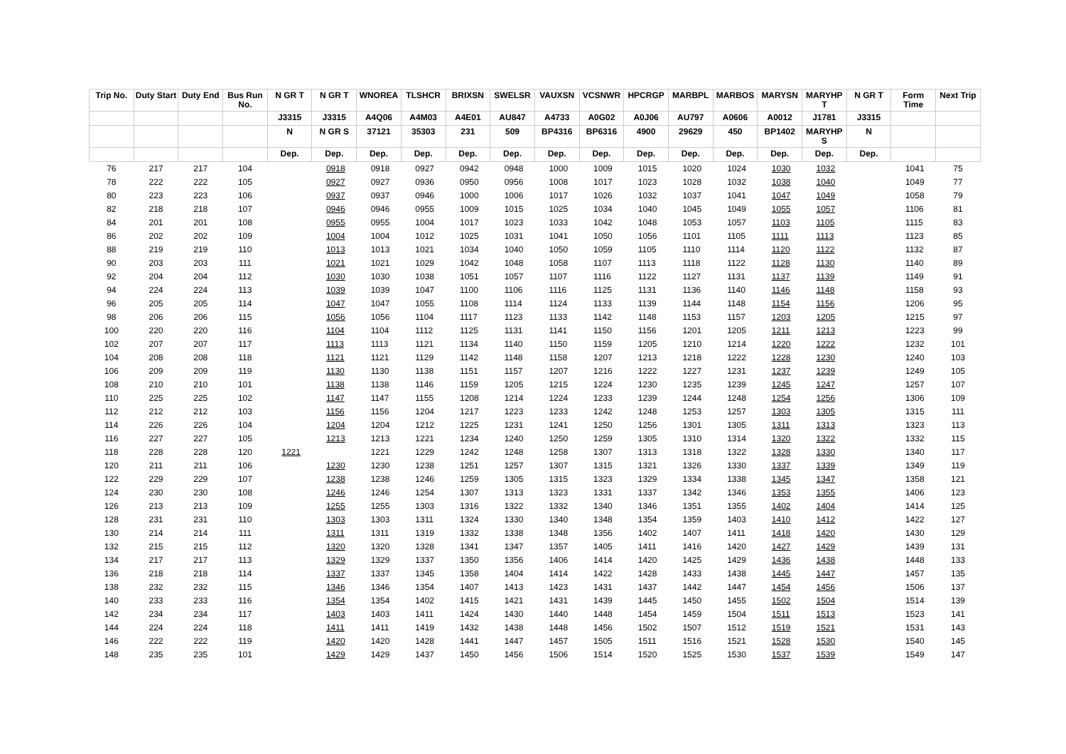| Trip No. | Duty Start | Duty End | Bus Run No. | N GR T | N GR T | WNOREA | TLSHCR | BRIXSN | SWELSR | VAUXSN | VCSNWR | HPCRGP | MARBPL | MARBOS | MARYSN | MARYHP T | N GR T | Form Time | Next Trip |
| --- | --- | --- | --- | --- | --- | --- | --- | --- | --- | --- | --- | --- | --- | --- | --- | --- | --- | --- | --- |
| | | | | J3315 | J3315 | A4Q06 | A4M03 | A4E01 | AU847 | A4733 | A0G02 | A0J06 | AU797 | A0606 | A0012 | J1781 | J3315 | | |
| | | | | N | N GR S | 37121 | 35303 | 231 | 509 | BP4316 | BP6316 | 4900 | 29629 | 450 | BP1402 | MARYHP S | N | | |
| | | | | Dep. | Dep. | Dep. | Dep. | Dep. | Dep. | Dep. | Dep. | Dep. | Dep. | Dep. | Dep. | Dep. | Dep. | | |
| 76 | 217 | 217 | 104 | | 0918 | 0918 | 0927 | 0942 | 0948 | 1000 | 1009 | 1015 | 1020 | 1024 | 1030 | 1032 | | 1041 | 75 |
| 78 | 222 | 222 | 105 | | 0927 | 0927 | 0936 | 0950 | 0956 | 1008 | 1017 | 1023 | 1028 | 1032 | 1038 | 1040 | | 1049 | 77 |
| 80 | 223 | 223 | 106 | | 0937 | 0937 | 0946 | 1000 | 1006 | 1017 | 1026 | 1032 | 1037 | 1041 | 1047 | 1049 | | 1058 | 79 |
| 82 | 218 | 218 | 107 | | 0946 | 0946 | 0955 | 1009 | 1015 | 1025 | 1034 | 1040 | 1045 | 1049 | 1055 | 1057 | | 1106 | 81 |
| 84 | 201 | 201 | 108 | | 0955 | 0955 | 1004 | 1017 | 1023 | 1033 | 1042 | 1048 | 1053 | 1057 | 1103 | 1105 | | 1115 | 83 |
| 86 | 202 | 202 | 109 | | 1004 | 1004 | 1012 | 1025 | 1031 | 1041 | 1050 | 1056 | 1101 | 1105 | 1111 | 1113 | | 1123 | 85 |
| 88 | 219 | 219 | 110 | | 1013 | 1013 | 1021 | 1034 | 1040 | 1050 | 1059 | 1105 | 1110 | 1114 | 1120 | 1122 | | 1132 | 87 |
| 90 | 203 | 203 | 111 | | 1021 | 1021 | 1029 | 1042 | 1048 | 1058 | 1107 | 1113 | 1118 | 1122 | 1128 | 1130 | | 1140 | 89 |
| 92 | 204 | 204 | 112 | | 1030 | 1030 | 1038 | 1051 | 1057 | 1107 | 1116 | 1122 | 1127 | 1131 | 1137 | 1139 | | 1149 | 91 |
| 94 | 224 | 224 | 113 | | 1039 | 1039 | 1047 | 1100 | 1106 | 1116 | 1125 | 1131 | 1136 | 1140 | 1146 | 1148 | | 1158 | 93 |
| 96 | 205 | 205 | 114 | | 1047 | 1047 | 1055 | 1108 | 1114 | 1124 | 1133 | 1139 | 1144 | 1148 | 1154 | 1156 | | 1206 | 95 |
| 98 | 206 | 206 | 115 | | 1056 | 1056 | 1104 | 1117 | 1123 | 1133 | 1142 | 1148 | 1153 | 1157 | 1203 | 1205 | | 1215 | 97 |
| 100 | 220 | 220 | 116 | | 1104 | 1104 | 1112 | 1125 | 1131 | 1141 | 1150 | 1156 | 1201 | 1205 | 1211 | 1213 | | 1223 | 99 |
| 102 | 207 | 207 | 117 | | 1113 | 1113 | 1121 | 1134 | 1140 | 1150 | 1159 | 1205 | 1210 | 1214 | 1220 | 1222 | | 1232 | 101 |
| 104 | 208 | 208 | 118 | | 1121 | 1121 | 1129 | 1142 | 1148 | 1158 | 1207 | 1213 | 1218 | 1222 | 1228 | 1230 | | 1240 | 103 |
| 106 | 209 | 209 | 119 | | 1130 | 1130 | 1138 | 1151 | 1157 | 1207 | 1216 | 1222 | 1227 | 1231 | 1237 | 1239 | | 1249 | 105 |
| 108 | 210 | 210 | 101 | | 1138 | 1138 | 1146 | 1159 | 1205 | 1215 | 1224 | 1230 | 1235 | 1239 | 1245 | 1247 | | 1257 | 107 |
| 110 | 225 | 225 | 102 | | 1147 | 1147 | 1155 | 1208 | 1214 | 1224 | 1233 | 1239 | 1244 | 1248 | 1254 | 1256 | | 1306 | 109 |
| 112 | 212 | 212 | 103 | | 1156 | 1156 | 1204 | 1217 | 1223 | 1233 | 1242 | 1248 | 1253 | 1257 | 1303 | 1305 | | 1315 | 111 |
| 114 | 226 | 226 | 104 | | 1204 | 1204 | 1212 | 1225 | 1231 | 1241 | 1250 | 1256 | 1301 | 1305 | 1311 | 1313 | | 1323 | 113 |
| 116 | 227 | 227 | 105 | | 1213 | 1213 | 1221 | 1234 | 1240 | 1250 | 1259 | 1305 | 1310 | 1314 | 1320 | 1322 | | 1332 | 115 |
| 118 | 228 | 228 | 120 | 1221 | | 1221 | 1229 | 1242 | 1248 | 1258 | 1307 | 1313 | 1318 | 1322 | 1328 | 1330 | | 1340 | 117 |
| 120 | 211 | 211 | 106 | | 1230 | 1230 | 1238 | 1251 | 1257 | 1307 | 1315 | 1321 | 1326 | 1330 | 1337 | 1339 | | 1349 | 119 |
| 122 | 229 | 229 | 107 | | 1238 | 1238 | 1246 | 1259 | 1305 | 1315 | 1323 | 1329 | 1334 | 1338 | 1345 | 1347 | | 1358 | 121 |
| 124 | 230 | 230 | 108 | | 1246 | 1246 | 1254 | 1307 | 1313 | 1323 | 1331 | 1337 | 1342 | 1346 | 1353 | 1355 | | 1406 | 123 |
| 126 | 213 | 213 | 109 | | 1255 | 1255 | 1303 | 1316 | 1322 | 1332 | 1340 | 1346 | 1351 | 1355 | 1402 | 1404 | | 1414 | 125 |
| 128 | 231 | 231 | 110 | | 1303 | 1303 | 1311 | 1324 | 1330 | 1340 | 1348 | 1354 | 1359 | 1403 | 1410 | 1412 | | 1422 | 127 |
| 130 | 214 | 214 | 111 | | 1311 | 1311 | 1319 | 1332 | 1338 | 1348 | 1356 | 1402 | 1407 | 1411 | 1418 | 1420 | | 1430 | 129 |
| 132 | 215 | 215 | 112 | | 1320 | 1320 | 1328 | 1341 | 1347 | 1357 | 1405 | 1411 | 1416 | 1420 | 1427 | 1429 | | 1439 | 131 |
| 134 | 217 | 217 | 113 | | 1329 | 1329 | 1337 | 1350 | 1356 | 1406 | 1414 | 1420 | 1425 | 1429 | 1436 | 1438 | | 1448 | 133 |
| 136 | 218 | 218 | 114 | | 1337 | 1337 | 1345 | 1358 | 1404 | 1414 | 1422 | 1428 | 1433 | 1438 | 1445 | 1447 | | 1457 | 135 |
| 138 | 232 | 232 | 115 | | 1346 | 1346 | 1354 | 1407 | 1413 | 1423 | 1431 | 1437 | 1442 | 1447 | 1454 | 1456 | | 1506 | 137 |
| 140 | 233 | 233 | 116 | | 1354 | 1354 | 1402 | 1415 | 1421 | 1431 | 1439 | 1445 | 1450 | 1455 | 1502 | 1504 | | 1514 | 139 |
| 142 | 234 | 234 | 117 | | 1403 | 1403 | 1411 | 1424 | 1430 | 1440 | 1448 | 1454 | 1459 | 1504 | 1511 | 1513 | | 1523 | 141 |
| 144 | 224 | 224 | 118 | | 1411 | 1411 | 1419 | 1432 | 1438 | 1448 | 1456 | 1502 | 1507 | 1512 | 1519 | 1521 | | 1531 | 143 |
| 146 | 222 | 222 | 119 | | 1420 | 1420 | 1428 | 1441 | 1447 | 1457 | 1505 | 1511 | 1516 | 1521 | 1528 | 1530 | | 1540 | 145 |
| 148 | 235 | 235 | 101 | | 1429 | 1429 | 1437 | 1450 | 1456 | 1506 | 1514 | 1520 | 1525 | 1530 | 1537 | 1539 | | 1549 | 147 |